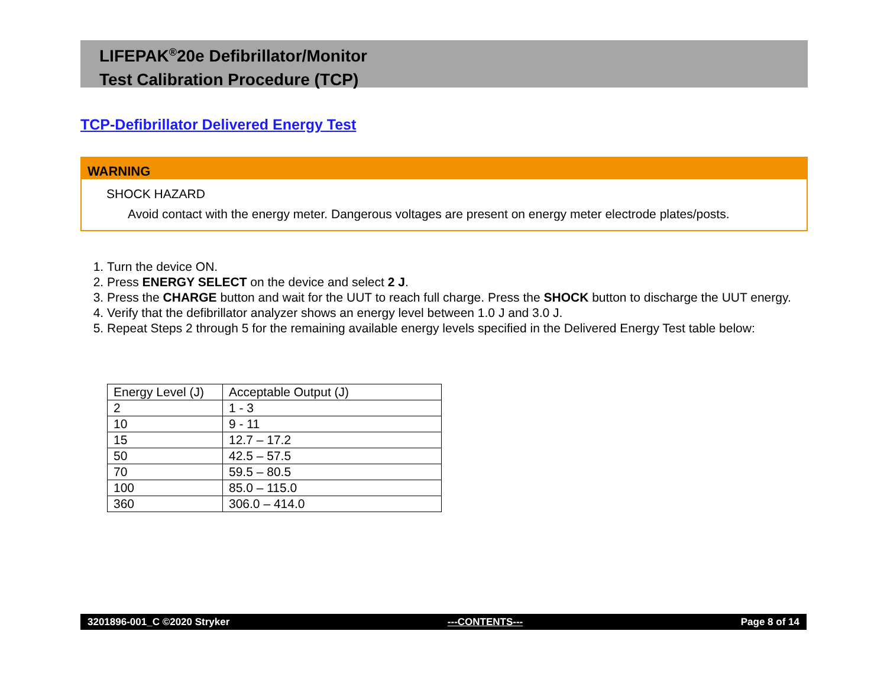LIFEPAK<sup>®</sup>20e Defibrillator/Monitor
Test Calibration Procedure (TCP)
TCP-Defibrillator Delivered Energy Test
WARNING
SHOCK HAZARD
Avoid contact with the energy meter. Dangerous voltages are present on energy meter electrode plates/posts.
1. Turn the device ON.
2. Press ENERGY SELECT on the device and select 2 J.
3. Press the CHARGE button and wait for the UUT to reach full charge. Press the SHOCK button to discharge the UUT energy.
4. Verify that the defibrillator analyzer shows an energy level between 1.0 J and 3.0 J.
5. Repeat Steps 2 through 5 for the remaining available energy levels specified in the Delivered Energy Test table below:
| Energy Level (J) | Acceptable Output (J) |
| 2 | 1 - 3 |
| 10 | 9 - 11 |
| 15 | 12.7 – 17.2 |
| 50 | 42.5 – 57.5 |
| 70 | 59.5 – 80.5 |
| 100 | 85.0 – 115.0 |
| 360 | 306.0 – 414.0 |
3201896-001_C ©2020 Stryker ---CONTENTS--- Page 8 of 14